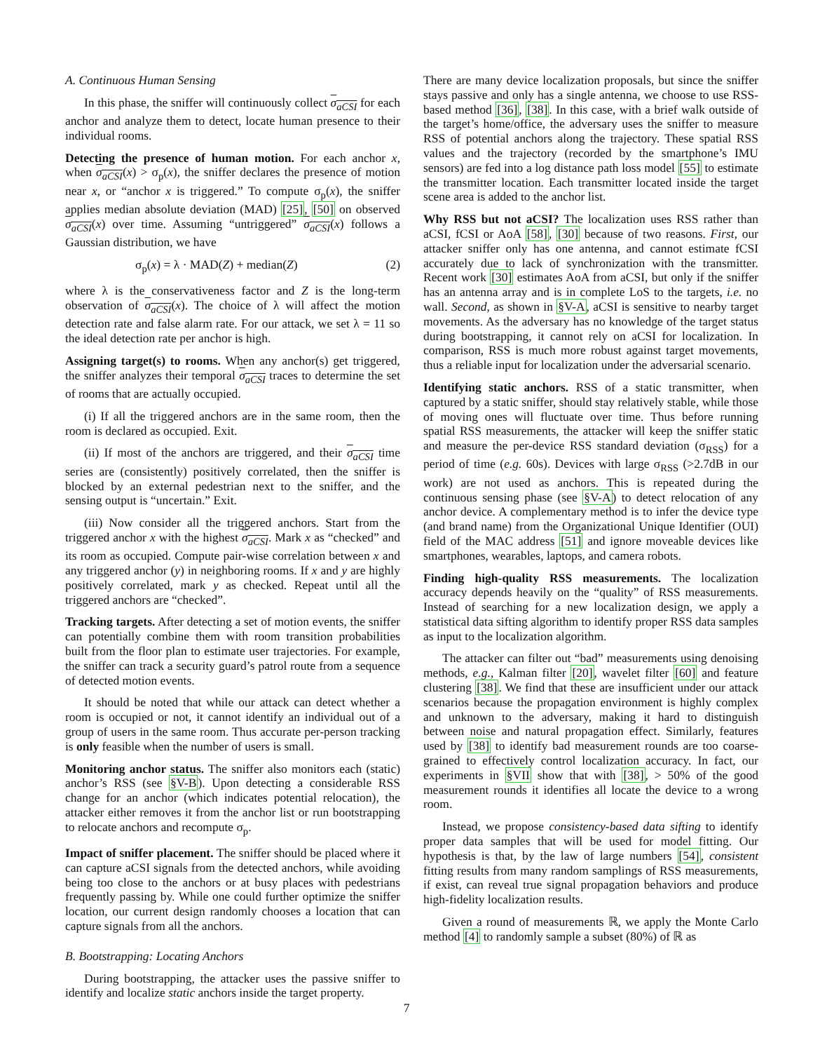A. Continuous Human Sensing
In this phase, the sniffer will continuously collect σ<sub>aCSI</sub> for each anchor and analyze them to detect, locate human presence to their individual rooms.
Detecting the presence of human motion. For each anchor x, when σ<sub>aCSI</sub>(x) > σ<sub>p</sub>(x), the sniffer declares the presence of motion near x, or “anchor x is triggered.” To compute σ<sub>p</sub>(x), the sniffer applies median absolute deviation (MAD) [25], [50] on observed σ<sub>aCSI</sub>(x) over time. Assuming “untriggered” σ<sub>aCSI</sub>(x) follows a Gaussian distribution, we have
σ<sub>p</sub>(x) = λ · MAD(Z) + median(Z) (2)
where λ is the conservativeness factor and Z is the long-term observation of σ<sub>aCSI</sub>(x). The choice of λ will affect the motion detection rate and false alarm rate. For our attack, we set λ = 11 so the ideal detection rate per anchor is high.
Assigning target(s) to rooms. When any anchor(s) get triggered, the sniffer analyzes their temporal σ<sub>aCSI</sub> traces to determine the set of rooms that are actually occupied.
(i) If all the triggered anchors are in the same room, then the room is declared as occupied. Exit.
(ii) If most of the anchors are triggered, and their σ<sub>aCSI</sub> time series are (consistently) positively correlated, then the sniffer is blocked by an external pedestrian next to the sniffer, and the sensing output is “uncertain.” Exit.
(iii) Now consider all the triggered anchors. Start from the triggered anchor x with the highest σ<sub>aCSI</sub>. Mark x as “checked” and its room as occupied. Compute pair-wise correlation between x and any triggered anchor (y) in neighboring rooms. If x and y are highly positively correlated, mark y as checked. Repeat until all the triggered anchors are “checked”.
Tracking targets. After detecting a set of motion events, the sniffer can potentially combine them with room transition probabilities built from the floor plan to estimate user trajectories. For example, the sniffer can track a security guard’s patrol route from a sequence of detected motion events.
It should be noted that while our attack can detect whether a room is occupied or not, it cannot identify an individual out of a group of users in the same room. Thus accurate per-person tracking is only feasible when the number of users is small.
Monitoring anchor status. The sniffer also monitors each (static) anchor’s RSS (see §V-B). Upon detecting a considerable RSS change for an anchor (which indicates potential relocation), the attacker either removes it from the anchor list or run bootstrapping to relocate anchors and recompute σ<sub>p</sub>.
Impact of sniffer placement. The sniffer should be placed where it can capture aCSI signals from the detected anchors, while avoiding being too close to the anchors or at busy places with pedestrians frequently passing by. While one could further optimize the sniffer location, our current design randomly chooses a location that can capture signals from all the anchors.
B. Bootstrapping: Locating Anchors
During bootstrapping, the attacker uses the passive sniffer to identify and localize static anchors inside the target property.
There are many device localization proposals, but since the sniffer stays passive and only has a single antenna, we choose to use RSS-based method [36], [38]. In this case, with a brief walk outside of the target’s home/office, the adversary uses the sniffer to measure RSS of potential anchors along the trajectory. These spatial RSS values and the trajectory (recorded by the smartphone’s IMU sensors) are fed into a log distance path loss model [55] to estimate the transmitter location. Each transmitter located inside the target scene area is added to the anchor list.
Why RSS but not aCSI? The localization uses RSS rather than aCSI, fCSI or AoA [58], [30] because of two reasons. First, our attacker sniffer only has one antenna, and cannot estimate fCSI accurately due to lack of synchronization with the transmitter. Recent work [30] estimates AoA from aCSI, but only if the sniffer has an antenna array and is in complete LoS to the targets, i.e. no wall. Second, as shown in §V-A, aCSI is sensitive to nearby target movements. As the adversary has no knowledge of the target status during bootstrapping, it cannot rely on aCSI for localization. In comparison, RSS is much more robust against target movements, thus a reliable input for localization under the adversarial scenario.
Identifying static anchors. RSS of a static transmitter, when captured by a static sniffer, should stay relatively stable, while those of moving ones will fluctuate over time. Thus before running spatial RSS measurements, the attacker will keep the sniffer static and measure the per-device RSS standard deviation (σ<sub>RSS</sub>) for a period of time (e.g. 60s). Devices with large σ<sub>RSS</sub> (>2.7dB in our work) are not used as anchors. This is repeated during the continuous sensing phase (see §V-A) to detect relocation of any anchor device. A complementary method is to infer the device type (and brand name) from the Organizational Unique Identifier (OUI) field of the MAC address [51] and ignore moveable devices like smartphones, wearables, laptops, and camera robots.
Finding high-quality RSS measurements. The localization accuracy depends heavily on the “quality” of RSS measurements. Instead of searching for a new localization design, we apply a statistical data sifting algorithm to identify proper RSS data samples as input to the localization algorithm.
The attacker can filter out “bad” measurements using denoising methods, e.g., Kalman filter [20], wavelet filter [60] and feature clustering [38]. We find that these are insufficient under our attack scenarios because the propagation environment is highly complex and unknown to the adversary, making it hard to distinguish between noise and natural propagation effect. Similarly, features used by [38] to identify bad measurement rounds are too coarse-grained to effectively control localization accuracy. In fact, our experiments in §VII show that with [38], > 50% of the good measurement rounds it identifies all locate the device to a wrong room.
Instead, we propose consistency-based data sifting to identify proper data samples that will be used for model fitting. Our hypothesis is that, by the law of large numbers [54], consistent fitting results from many random samplings of RSS measurements, if exist, can reveal true signal propagation behaviors and produce high-fidelity localization results.
Given a round of measurements ℝ, we apply the Monte Carlo method [4] to randomly sample a subset (80%) of ℝ as
7